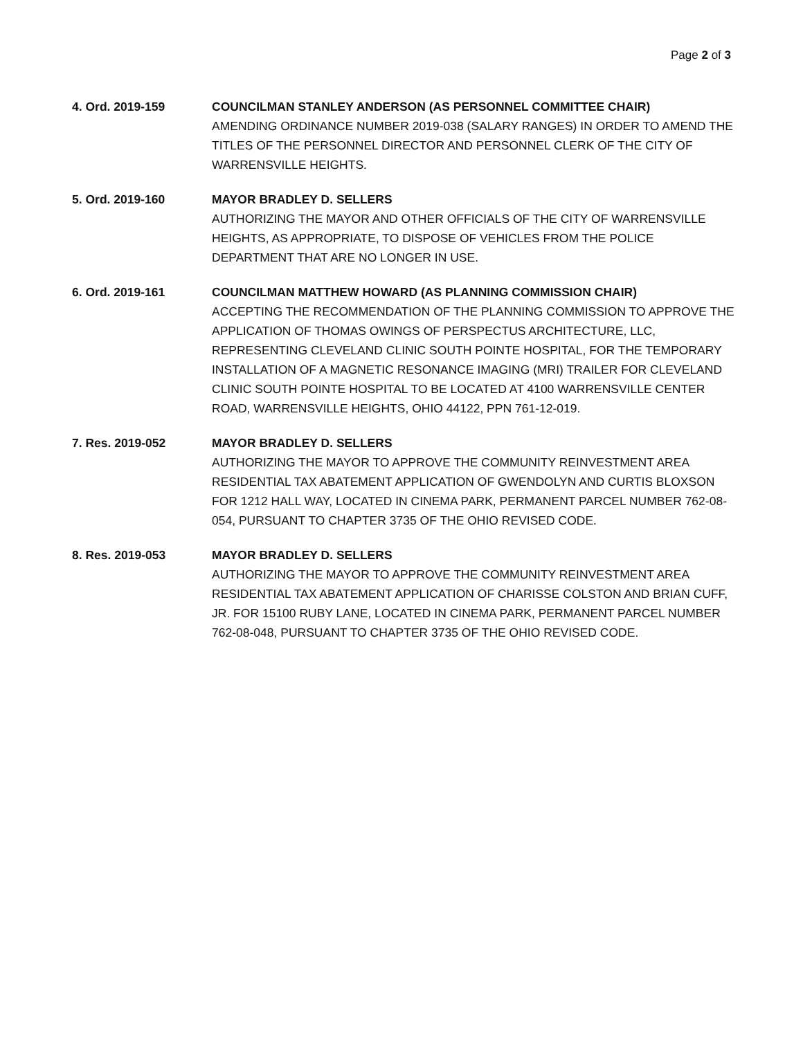Page 2 of 3
4. Ord. 2019-159 COUNCILMAN STANLEY ANDERSON (AS PERSONNEL COMMITTEE CHAIR)
AMENDING ORDINANCE NUMBER 2019-038 (SALARY RANGES) IN ORDER TO AMEND THE TITLES OF THE PERSONNEL DIRECTOR AND PERSONNEL CLERK OF THE CITY OF WARRENSVILLE HEIGHTS.
5. Ord. 2019-160 MAYOR BRADLEY D. SELLERS
AUTHORIZING THE MAYOR AND OTHER OFFICIALS OF THE CITY OF WARRENSVILLE HEIGHTS, AS APPROPRIATE, TO DISPOSE OF VEHICLES FROM THE POLICE DEPARTMENT THAT ARE NO LONGER IN USE.
6. Ord. 2019-161 COUNCILMAN MATTHEW HOWARD (AS PLANNING COMMISSION CHAIR)
ACCEPTING THE RECOMMENDATION OF THE PLANNING COMMISSION TO APPROVE THE APPLICATION OF THOMAS OWINGS OF PERSPECTUS ARCHITECTURE, LLC, REPRESENTING CLEVELAND CLINIC SOUTH POINTE HOSPITAL, FOR THE TEMPORARY INSTALLATION OF A MAGNETIC RESONANCE IMAGING (MRI) TRAILER FOR CLEVELAND CLINIC SOUTH POINTE HOSPITAL TO BE LOCATED AT 4100 WARRENSVILLE CENTER ROAD, WARRENSVILLE HEIGHTS, OHIO 44122, PPN 761-12-019.
7. Res. 2019-052 MAYOR BRADLEY D. SELLERS
AUTHORIZING THE MAYOR TO APPROVE THE COMMUNITY REINVESTMENT AREA RESIDENTIAL TAX ABATEMENT APPLICATION OF GWENDOLYN AND CURTIS BLOXSON FOR 1212 HALL WAY, LOCATED IN CINEMA PARK, PERMANENT PARCEL NUMBER 762-08-054, PURSUANT TO CHAPTER 3735 OF THE OHIO REVISED CODE.
8. Res. 2019-053 MAYOR BRADLEY D. SELLERS
AUTHORIZING THE MAYOR TO APPROVE THE COMMUNITY REINVESTMENT AREA RESIDENTIAL TAX ABATEMENT APPLICATION OF CHARISSE COLSTON AND BRIAN CUFF, JR. FOR 15100 RUBY LANE, LOCATED IN CINEMA PARK, PERMANENT PARCEL NUMBER 762-08-048, PURSUANT TO CHAPTER 3735 OF THE OHIO REVISED CODE.